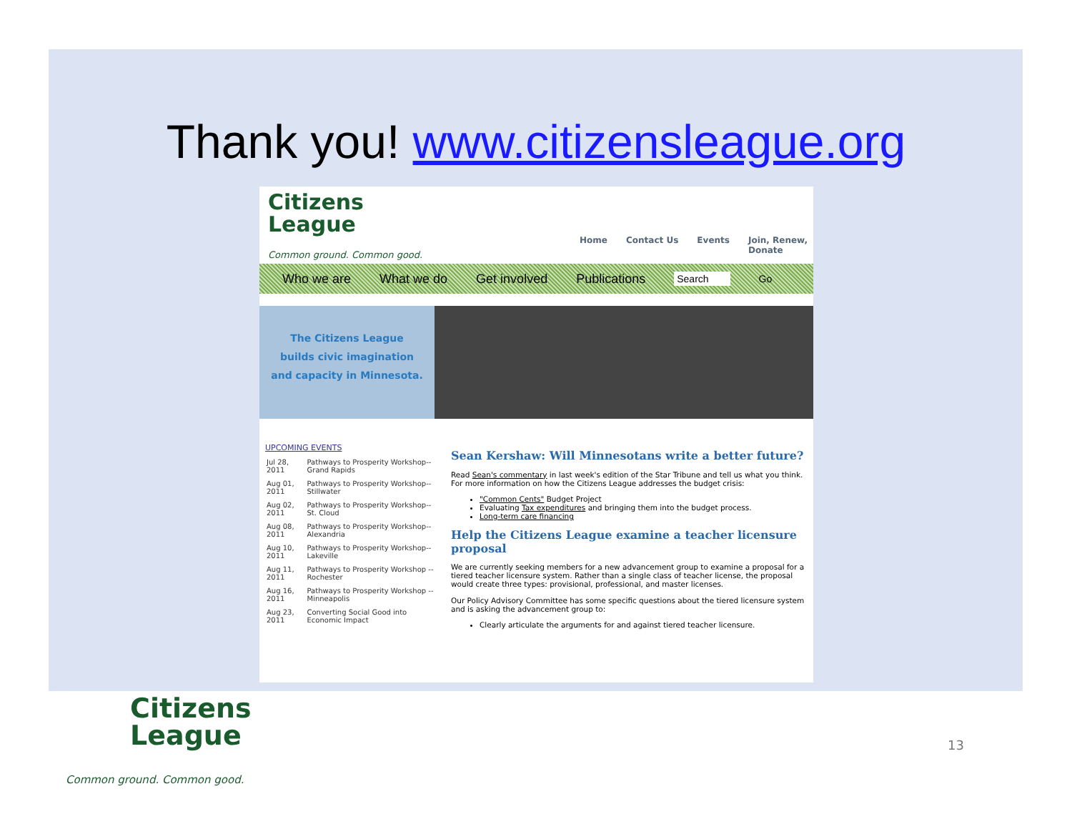Thank you! www.citizensleague.org
Citizens
League
Common ground. Common good.
Home Contact Us Events Join, Renew,
Donate
Who we are What we do Get involved Publications Search Go
The Citizens League
builds civic imagination
and capacity in Minnesota.
UPCOMING EVENTS
| Jul 28, 2011 | Pathways to Prosperity Workshop--Grand Rapids |
| Aug 01, 2011 | Pathways to Prosperity Workshop--Stillwater |
| Aug 02, 2011 | Pathways to Prosperity Workshop--St. Cloud |
| Aug 08, 2011 | Pathways to Prosperity Workshop--Alexandria |
| Aug 10, 2011 | Pathways to Prosperity Workshop--Lakeville |
| Aug 11, 2011 | Pathways to Prosperity Workshop -- Rochester |
| Aug 16, 2011 | Pathways to Prosperity Workshop -- Minneapolis |
| Aug 23, 2011 | Converting Social Good into Economic Impact |
Sean Kershaw: Will Minnesotans write a better future?
Read Sean's commentary in last week's edition of the Star Tribune and tell us what you think. For more information on how the Citizens League addresses the budget crisis:
"Common Cents" Budget Project
Evaluating Tax expenditures and bringing them into the budget process.
Long-term care financing
Help the Citizens League examine a teacher licensure proposal
We are currently seeking members for a new advancement group to examine a proposal for a tiered teacher licensure system. Rather than a single class of teacher license, the proposal would create three types: provisional, professional, and master licenses.
Our Policy Advisory Committee has some specific questions about the tiered licensure system and is asking the advancement group to:
Clearly articulate the arguments for and against tiered teacher licensure.
Citizens
League
Common ground. Common good.
13